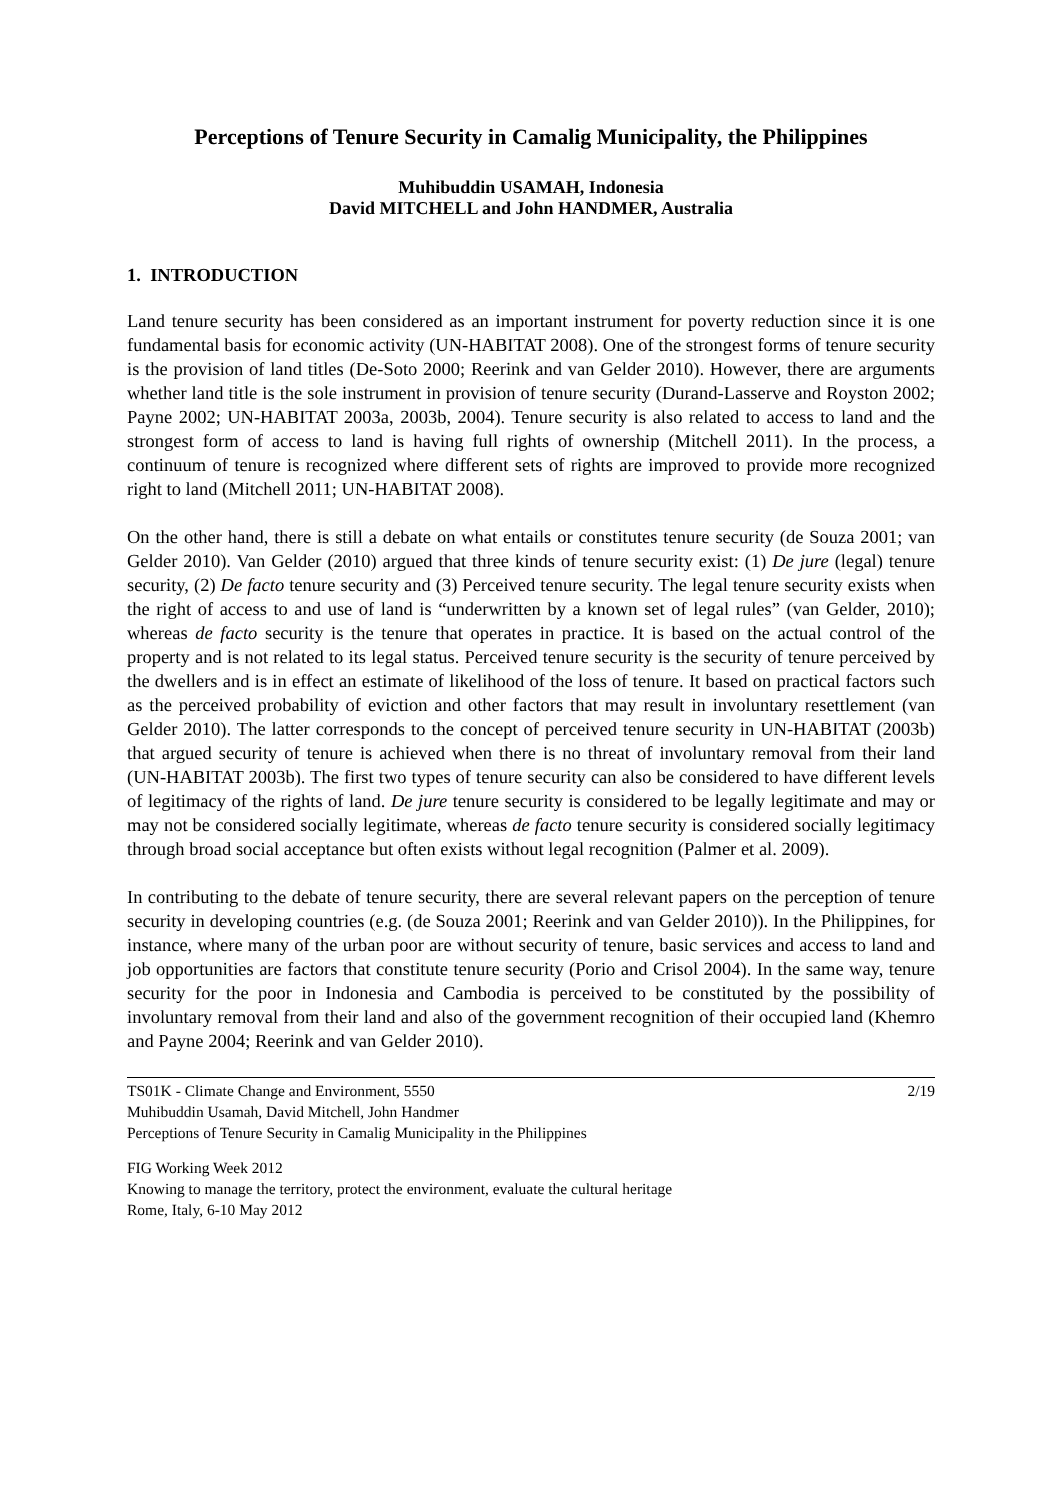Perceptions of Tenure Security in Camalig Municipality, the Philippines
Muhibuddin USAMAH, Indonesia
David MITCHELL and John HANDMER, Australia
1. INTRODUCTION
Land tenure security has been considered as an important instrument for poverty reduction since it is one fundamental basis for economic activity (UN-HABITAT 2008). One of the strongest forms of tenure security is the provision of land titles (De-Soto 2000; Reerink and van Gelder 2010). However, there are arguments whether land title is the sole instrument in provision of tenure security (Durand-Lasserve and Royston 2002; Payne 2002; UN-HABITAT 2003a, 2003b, 2004). Tenure security is also related to access to land and the strongest form of access to land is having full rights of ownership (Mitchell 2011). In the process, a continuum of tenure is recognized where different sets of rights are improved to provide more recognized right to land (Mitchell 2011; UN-HABITAT 2008).
On the other hand, there is still a debate on what entails or constitutes tenure security (de Souza 2001; van Gelder 2010). Van Gelder (2010) argued that three kinds of tenure security exist: (1) De jure (legal) tenure security, (2) De facto tenure security and (3) Perceived tenure security. The legal tenure security exists when the right of access to and use of land is “underwritten by a known set of legal rules” (van Gelder, 2010); whereas de facto security is the tenure that operates in practice. It is based on the actual control of the property and is not related to its legal status. Perceived tenure security is the security of tenure perceived by the dwellers and is in effect an estimate of likelihood of the loss of tenure. It based on practical factors such as the perceived probability of eviction and other factors that may result in involuntary resettlement (van Gelder 2010). The latter corresponds to the concept of perceived tenure security in UN-HABITAT (2003b) that argued security of tenure is achieved when there is no threat of involuntary removal from their land (UN-HABITAT 2003b). The first two types of tenure security can also be considered to have different levels of legitimacy of the rights of land. De jure tenure security is considered to be legally legitimate and may or may not be considered socially legitimate, whereas de facto tenure security is considered socially legitimacy through broad social acceptance but often exists without legal recognition (Palmer et al. 2009).
In contributing to the debate of tenure security, there are several relevant papers on the perception of tenure security in developing countries (e.g. (de Souza 2001; Reerink and van Gelder 2010)). In the Philippines, for instance, where many of the urban poor are without security of tenure, basic services and access to land and job opportunities are factors that constitute tenure security (Porio and Crisol 2004). In the same way, tenure security for the poor in Indonesia and Cambodia is perceived to be constituted by the possibility of involuntary removal from their land and also of the government recognition of their occupied land (Khemro and Payne 2004; Reerink and van Gelder 2010).
TS01K - Climate Change and Environment, 5550
Muhibuddin Usamah, David Mitchell, John Handmer
Perceptions of Tenure Security in Camalig Municipality in the Philippines
2/19
FIG Working Week 2012
Knowing to manage the territory, protect the environment, evaluate the cultural heritage
Rome, Italy, 6-10 May 2012